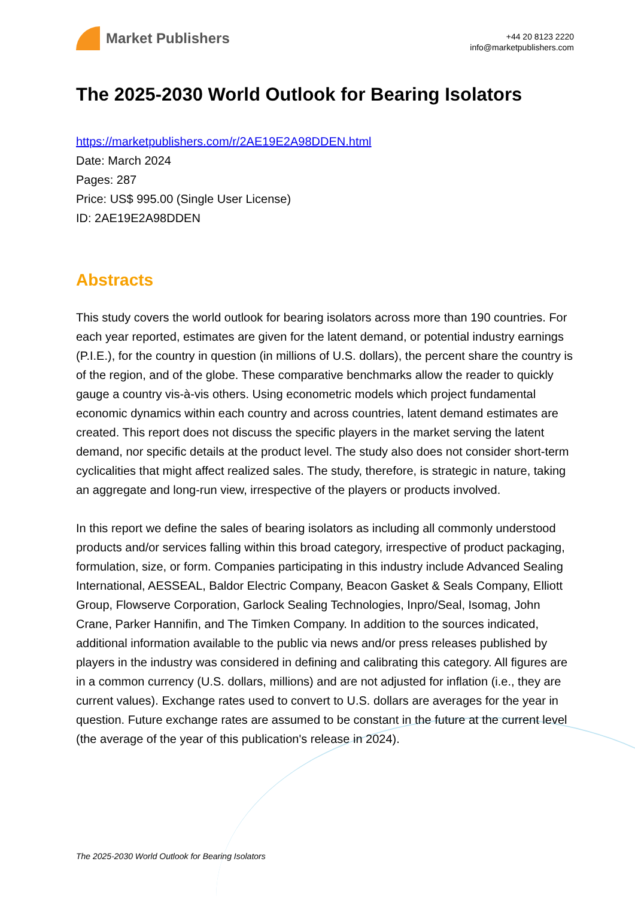Market Publishers
+44 20 8123 2220
info@marketpublishers.com
The 2025-2030 World Outlook for Bearing Isolators
https://marketpublishers.com/r/2AE19E2A98DDEN.html
Date: March 2024
Pages: 287
Price: US$ 995.00 (Single User License)
ID: 2AE19E2A98DDEN
Abstracts
This study covers the world outlook for bearing isolators across more than 190 countries. For each year reported, estimates are given for the latent demand, or potential industry earnings (P.I.E.), for the country in question (in millions of U.S. dollars), the percent share the country is of the region, and of the globe. These comparative benchmarks allow the reader to quickly gauge a country vis-à-vis others. Using econometric models which project fundamental economic dynamics within each country and across countries, latent demand estimates are created. This report does not discuss the specific players in the market serving the latent demand, nor specific details at the product level. The study also does not consider short-term cyclicalities that might affect realized sales. The study, therefore, is strategic in nature, taking an aggregate and long-run view, irrespective of the players or products involved.
In this report we define the sales of bearing isolators as including all commonly understood products and/or services falling within this broad category, irrespective of product packaging, formulation, size, or form. Companies participating in this industry include Advanced Sealing International, AESSEAL, Baldor Electric Company, Beacon Gasket & Seals Company, Elliott Group, Flowserve Corporation, Garlock Sealing Technologies, Inpro/Seal, Isomag, John Crane, Parker Hannifin, and The Timken Company. In addition to the sources indicated, additional information available to the public via news and/or press releases published by players in the industry was considered in defining and calibrating this category. All figures are in a common currency (U.S. dollars, millions) and are not adjusted for inflation (i.e., they are current values). Exchange rates used to convert to U.S. dollars are averages for the year in question. Future exchange rates are assumed to be constant in the future at the current level (the average of the year of this publication's release in 2024).
The 2025-2030 World Outlook for Bearing Isolators